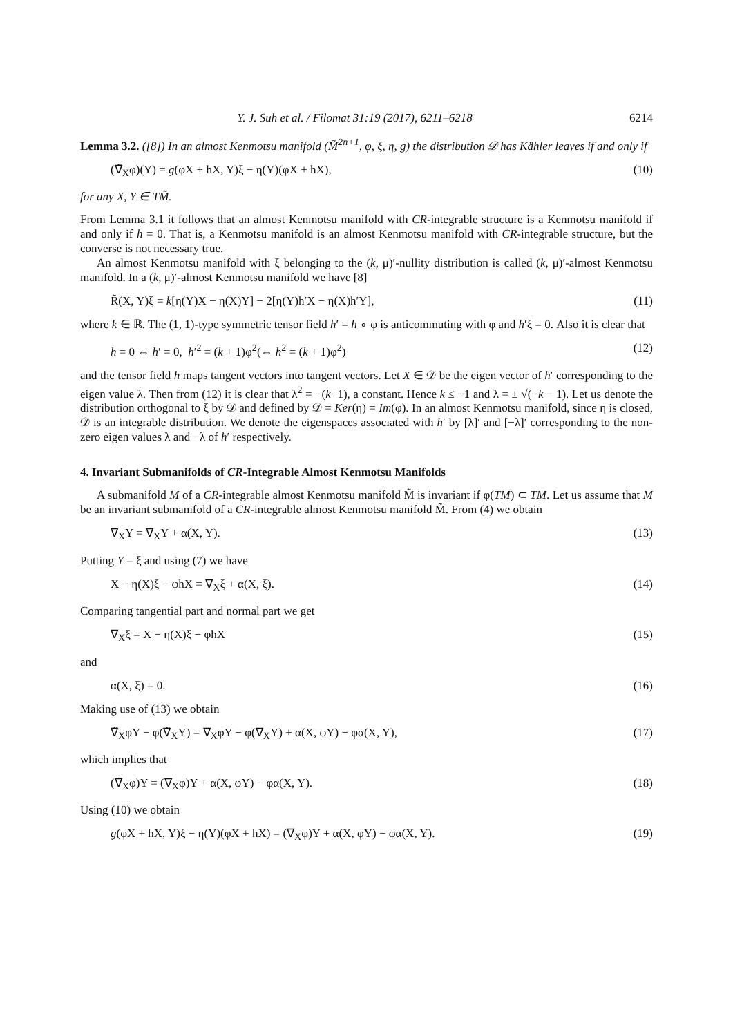Y. J. Suh et al. / Filomat 31:19 (2017), 6211–6218 6214
Lemma 3.2. ([8]) In an almost Kenmotsu manifold (M̃<sup>2n+1</sup>, φ, ξ, η, g) the distribution 𝒟 has Kähler leaves if and only if
(∇̃<sub>X</sub>φ)(Y) = g(φX + hX, Y)ξ − η(Y)(φX + hX), (10)
for any X, Y ∈ TM̃.
From Lemma 3.1 it follows that an almost Kenmotsu manifold with CR-integrable structure is a Kenmotsu manifold if and only if h = 0. That is, a Kenmotsu manifold is an almost Kenmotsu manifold with CR-integrable structure, but the converse is not necessary true.
An almost Kenmotsu manifold with ξ belonging to the (k, μ)′-nullity distribution is called (k, μ)′-almost Kenmotsu manifold. In a (k, μ)′-almost Kenmotsu manifold we have [8]
R̃(X, Y)ξ = k[η(Y)X − η(X)Y] − 2[η(Y)h′X − η(X)h′Y], (11)
where k ∈ ℝ. The (1, 1)-type symmetric tensor field h′ = h ∘ φ is anticommuting with φ and h′ξ = 0. Also it is clear that
h = 0 ⇔ h′ = 0, h′<sup>2</sup> = (k + 1)φ<sup>2</sup>(⇔ h<sup>2</sup> = (k + 1)φ<sup>2</sup>) (12)
and the tensor field h maps tangent vectors into tangent vectors. Let X ∈ 𝒟 be the eigen vector of h′ corresponding to the eigen value λ. Then from (12) it is clear that λ<sup>2</sup> = −(k+1), a constant. Hence k ≤ −1 and λ = ± √(−k − 1). Let us denote the distribution orthogonal to ξ by 𝒟 and defined by 𝒟 = Ker(η) = Im(φ). In an almost Kenmotsu manifold, since η is closed, 𝒟 is an integrable distribution. We denote the eigenspaces associated with h′ by [λ]′ and [−λ]′ corresponding to the non-zero eigen values λ and −λ of h′ respectively.
4. Invariant Submanifolds of CR-Integrable Almost Kenmotsu Manifolds
A submanifold M of a CR-integrable almost Kenmotsu manifold M̃ is invariant if φ(TM) ⊂ TM. Let us assume that M be an invariant submanifold of a CR-integrable almost Kenmotsu manifold M̃. From (4) we obtain
∇̃<sub>X</sub>Y = ∇<sub>X</sub>Y + α(X, Y). (13)
Putting Y = ξ and using (7) we have
X − η(X)ξ − φhX = ∇<sub>X</sub>ξ + α(X, ξ). (14)
Comparing tangential part and normal part we get
∇<sub>X</sub>ξ = X − η(X)ξ − φhX (15)
and
α(X, ξ) = 0. (16)
Making use of (13) we obtain
∇̃<sub>X</sub>φY − φ(∇̃<sub>X</sub>Y) = ∇<sub>X</sub>φY − φ(∇<sub>X</sub>Y) + α(X, φY) − φα(X, Y), (17)
which implies that
(∇̃<sub>X</sub>φ)Y = (∇<sub>X</sub>φ)Y + α(X, φY) − φα(X, Y). (18)
Using (10) we obtain
g(φX + hX, Y)ξ − η(Y)(φX + hX) = (∇<sub>X</sub>φ)Y + α(X, φY) − φα(X, Y). (19)